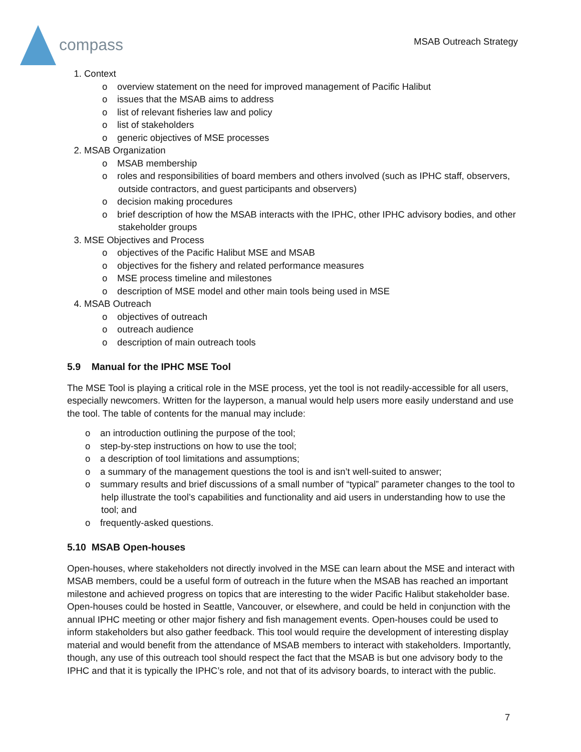compass
MSAB Outreach Strategy
1. Context
o overview statement on the need for improved management of Pacific Halibut
o issues that the MSAB aims to address
o list of relevant fisheries law and policy
o list of stakeholders
o generic objectives of MSE processes
2. MSAB Organization
o MSAB membership
o roles and responsibilities of board members and others involved (such as IPHC staff, observers, outside contractors, and guest participants and observers)
o decision making procedures
o brief description of how the MSAB interacts with the IPHC, other IPHC advisory bodies, and other stakeholder groups
3. MSE Objectives and Process
o objectives of the Pacific Halibut MSE and MSAB
o objectives for the fishery and related performance measures
o MSE process timeline and milestones
o description of MSE model and other main tools being used in MSE
4. MSAB Outreach
o objectives of outreach
o outreach audience
o description of main outreach tools
5.9 Manual for the IPHC MSE Tool
The MSE Tool is playing a critical role in the MSE process, yet the tool is not readily-accessible for all users, especially newcomers. Written for the layperson, a manual would help users more easily understand and use the tool. The table of contents for the manual may include:
o an introduction outlining the purpose of the tool;
o step-by-step instructions on how to use the tool;
o a description of tool limitations and assumptions;
o a summary of the management questions the tool is and isn’t well-suited to answer;
o summary results and brief discussions of a small number of “typical” parameter changes to the tool to help illustrate the tool’s capabilities and functionality and aid users in understanding how to use the tool; and
o frequently-asked questions.
5.10 MSAB Open-houses
Open-houses, where stakeholders not directly involved in the MSE can learn about the MSE and interact with MSAB members, could be a useful form of outreach in the future when the MSAB has reached an important milestone and achieved progress on topics that are interesting to the wider Pacific Halibut stakeholder base. Open-houses could be hosted in Seattle, Vancouver, or elsewhere, and could be held in conjunction with the annual IPHC meeting or other major fishery and fish management events. Open-houses could be used to inform stakeholders but also gather feedback. This tool would require the development of interesting display material and would benefit from the attendance of MSAB members to interact with stakeholders. Importantly, though, any use of this outreach tool should respect the fact that the MSAB is but one advisory body to the IPHC and that it is typically the IPHC’s role, and not that of its advisory boards, to interact with the public.
7